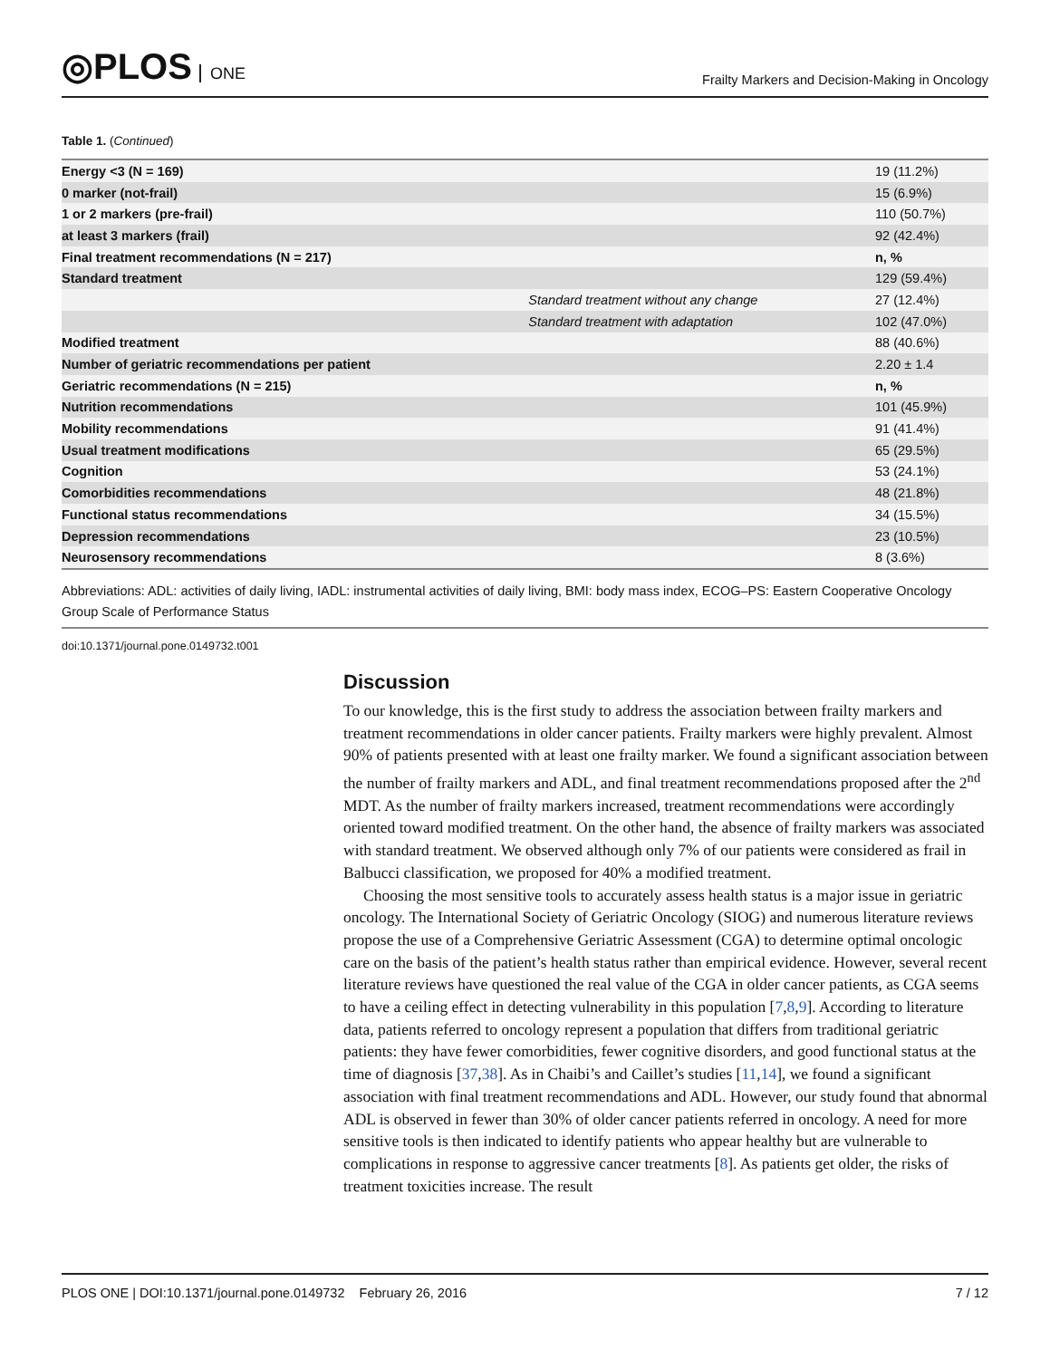◎PLOS ONE
Frailty Markers and Decision-Making in Oncology
Table 1. (Continued)
| Energy <3 (N = 169) | | 19 (11.2%) |
| 0 marker (not-frail) | | 15 (6.9%) |
| 1 or 2 markers (pre-frail) | | 110 (50.7%) |
| at least 3 markers (frail) | | 92 (42.4%) |
| Final treatment recommendations (N = 217) | | n, % |
| Standard treatment | | 129 (59.4%) |
| | Standard treatment without any change | 27 (12.4%) |
| | Standard treatment with adaptation | 102 (47.0%) |
| Modified treatment | | 88 (40.6%) |
| Number of geriatric recommendations per patient | | 2.20 ± 1.4 |
| Geriatric recommendations (N = 215) | | n, % |
| Nutrition recommendations | | 101 (45.9%) |
| Mobility recommendations | | 91 (41.4%) |
| Usual treatment modifications | | 65 (29.5%) |
| Cognition | | 53 (24.1%) |
| Comorbidities recommendations | | 48 (21.8%) |
| Functional status recommendations | | 34 (15.5%) |
| Depression recommendations | | 23 (10.5%) |
| Neurosensory recommendations | | 8 (3.6%) |
Abbreviations: ADL: activities of daily living, IADL: instrumental activities of daily living, BMI: body mass index, ECOG–PS: Eastern Cooperative Oncology Group Scale of Performance Status
doi:10.1371/journal.pone.0149732.t001
Discussion
To our knowledge, this is the first study to address the association between frailty markers and treatment recommendations in older cancer patients. Frailty markers were highly prevalent. Almost 90% of patients presented with at least one frailty marker. We found a significant association between the number of frailty markers and ADL, and final treatment recommendations proposed after the 2<sup>nd</sup> MDT. As the number of frailty markers increased, treatment recommendations were accordingly oriented toward modified treatment. On the other hand, the absence of frailty markers was associated with standard treatment. We observed although only 7% of our patients were considered as frail in Balbucci classification, we proposed for 40% a modified treatment.
Choosing the most sensitive tools to accurately assess health status is a major issue in geriatric oncology. The International Society of Geriatric Oncology (SIOG) and numerous literature reviews propose the use of a Comprehensive Geriatric Assessment (CGA) to determine optimal oncologic care on the basis of the patient’s health status rather than empirical evidence. However, several recent literature reviews have questioned the real value of the CGA in older cancer patients, as CGA seems to have a ceiling effect in detecting vulnerability in this population [7,8,9]. According to literature data, patients referred to oncology represent a population that differs from traditional geriatric patients: they have fewer comorbidities, fewer cognitive disorders, and good functional status at the time of diagnosis [37,38]. As in Chaibi’s and Caillet’s studies [11,14], we found a significant association with final treatment recommendations and ADL. However, our study found that abnormal ADL is observed in fewer than 30% of older cancer patients referred in oncology. A need for more sensitive tools is then indicated to identify patients who appear healthy but are vulnerable to complications in response to aggressive cancer treatments [8]. As patients get older, the risks of treatment toxicities increase. The result
PLOS ONE | DOI:10.1371/journal.pone.0149732 February 26, 2016 7 / 12